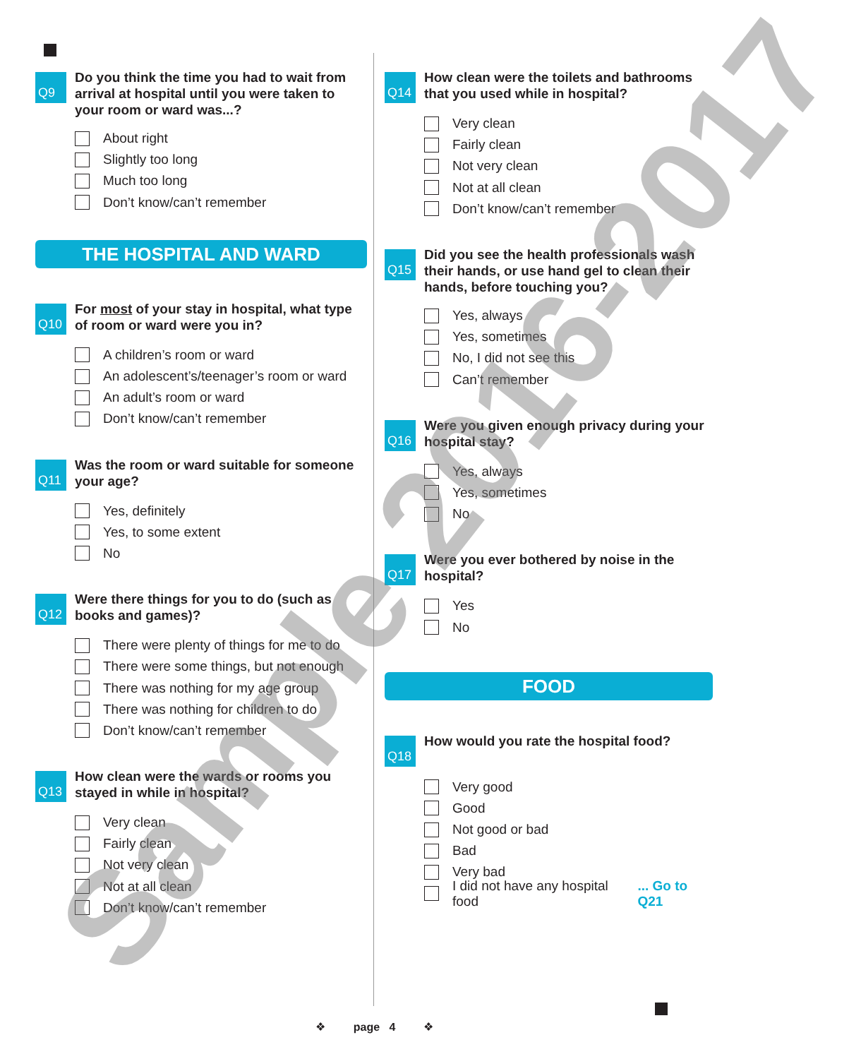Q9
Do you think the time you had to wait from arrival at hospital until you were taken to your room or ward was...?
About right
Slightly too long
Much too long
Don’t know/can’t remember
THE HOSPITAL AND WARD
Q10
For most of your stay in hospital, what type of room or ward were you in?
A children’s room or ward
An adolescent’s/teenager’s room or ward
An adult’s room or ward
Don’t know/can’t remember
Q11
Was the room or ward suitable for someone your age?
Yes, definitely
Yes, to some extent
No
Q12
Were there things for you to do (such as books and games)?
There were plenty of things for me to do
There were some things, but not enough
There was nothing for my age group
There was nothing for children to do
Don’t know/can’t remember
Q13
How clean were the wards or rooms you stayed in while in hospital?
Very clean
Fairly clean
Not very clean
Not at all clean
Don’t know/can’t remember
Q14
How clean were the toilets and bathrooms that you used while in hospital?
Very clean
Fairly clean
Not very clean
Not at all clean
Don’t know/can’t remember
Q15
Did you see the health professionals wash their hands, or use hand gel to clean their hands, before touching you?
Yes, always
Yes, sometimes
No, I did not see this
Can’t remember
Q16
Were you given enough privacy during your hospital stay?
Yes, always
Yes, sometimes
No
Q17
Were you ever bothered by noise in the hospital?
Yes
No
FOOD
Q18
How would you rate the hospital food?
Very good
Good
Not good or bad
Bad
Very bad
I did not have any hospital food... Go to Q21
❖ page 4 ❖ Sample 2016-2017